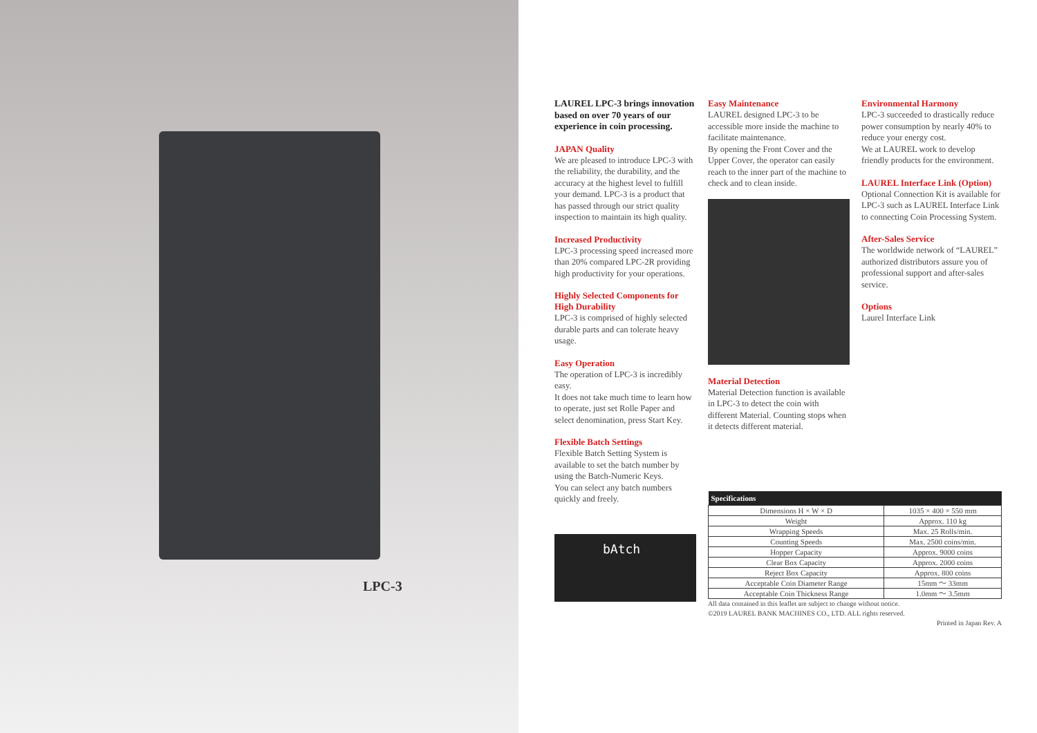LPC-3
LAUREL LPC-3 brings innovation based on over 70 years of our experience in coin processing.
JAPAN Quality
We are pleased to introduce LPC-3 with the reliability, the durability, and the accuracy at the highest level to fulfill your demand. LPC-3 is a product that has passed through our strict quality inspection to maintain its high quality.
Increased Productivity
LPC-3 processing speed increased more than 20% compared LPC-2R providing high productivity for your operations.
Highly Selected Components for High Durability
LPC-3 is comprised of highly selected durable parts and can tolerate heavy usage.
Easy Operation
The operation of LPC-3 is incredibly easy.
It does not take much time to learn how to operate, just set Rolle Paper and select denomination, press Start Key.
Flexible Batch Settings
Flexible Batch Setting System is available to set the batch number by using the Batch-Numeric Keys.
You can select any batch numbers quickly and freely.
bAtch
Easy Maintenance
LAUREL designed LPC-3 to be accessible more inside the machine to facilitate maintenance.
By opening the Front Cover and the Upper Cover, the operator can easily reach to the inner part of the machine to check and to clean inside.
Material Detection
Material Detection function is available in LPC-3 to detect the coin with different Material. Counting stops when it detects different material.
| Specifications | |
| --- | --- |
| Dimensions H × W × D | 1035 × 400 × 550 mm |
| Weight | Approx. 110 kg |
| Wrapping Speeds | Max. 25 Rolls/min. |
| Counting Speeds | Max. 2500 coins/min. |
| Hopper Capacity | Approx. 9000 coins |
| Clear Box Capacity | Approx. 2000 coins |
| Reject Box Capacity | Approx. 800 coins |
| Acceptable Coin Diameter Range | 15mm ～ 33mm |
| Acceptable Coin Thickness Range | 1.0mm ～ 3.5mm |
All data contained in this leaflet are subject to change without notice.
©2019 LAUREL BANK MACHINES CO., LTD. ALL rights reserved.
Printed in Japan Rev. A
Environmental Harmony
LPC-3 succeeded to drastically reduce power consumption by nearly 40% to reduce your energy cost.
We at LAUREL work to develop friendly products for the environment.
LAUREL Interface Link (Option)
Optional Connection Kit is available for LPC-3 such as LAUREL Interface Link to connecting Coin Processing System.
After-Sales Service
The worldwide network of “LAUREL” authorized distributors assure you of professional support and after-sales service.
Options
Laurel Interface Link